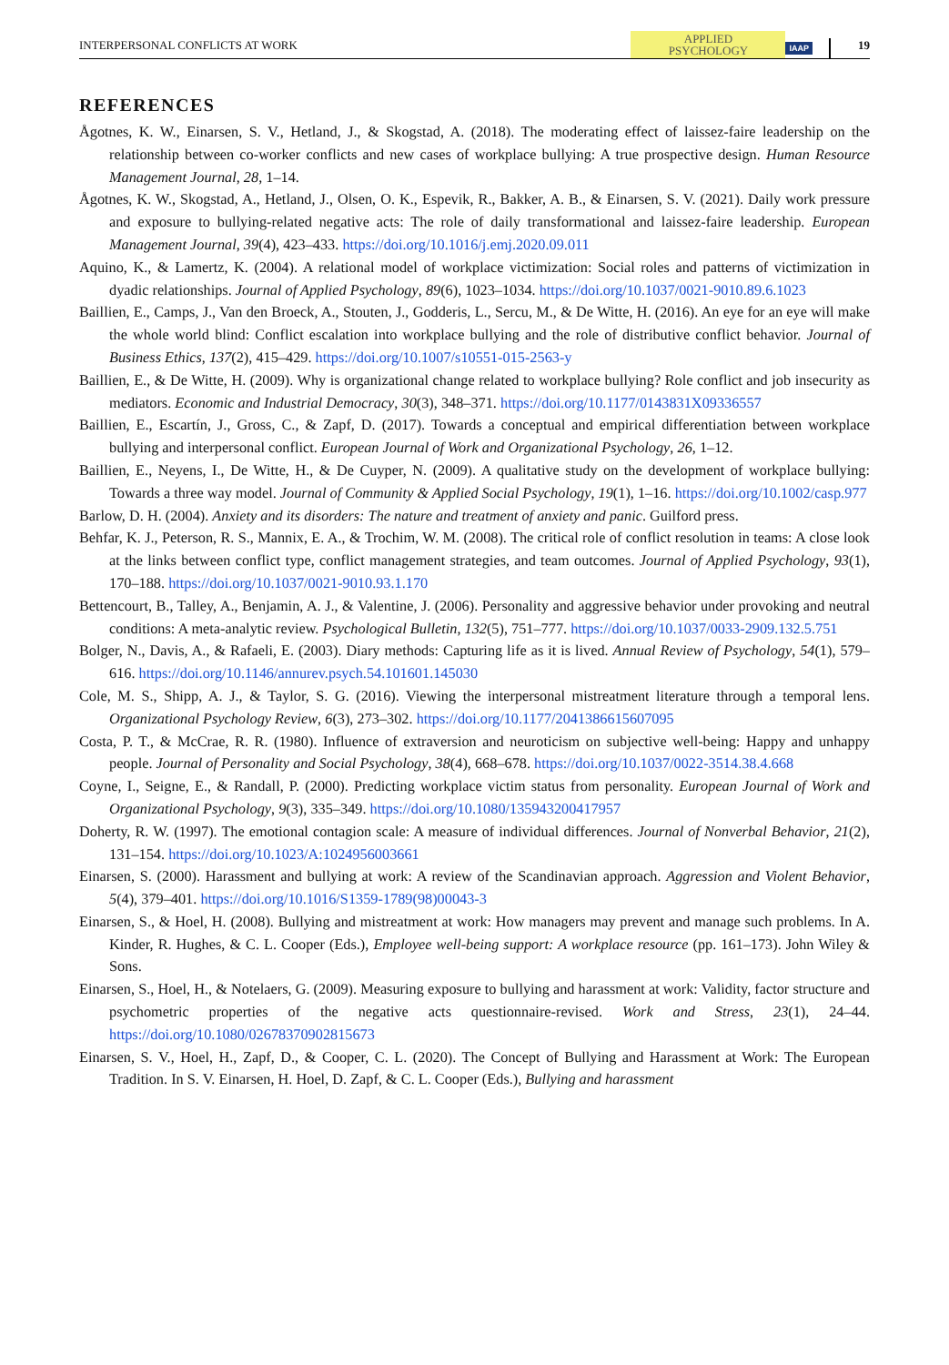INTERPERSONAL CONFLICTS AT WORK
APPLIED
PSYCHOLOGY
IAAP
19
REFERENCES
Ågotnes, K. W., Einarsen, S. V., Hetland, J., & Skogstad, A. (2018). The moderating effect of laissez-faire leadership on the relationship between co-worker conflicts and new cases of workplace bullying: A true prospective design. Human Resource Management Journal, 28, 1–14.
Ågotnes, K. W., Skogstad, A., Hetland, J., Olsen, O. K., Espevik, R., Bakker, A. B., & Einarsen, S. V. (2021). Daily work pressure and exposure to bullying-related negative acts: The role of daily transformational and laissez-faire leadership. European Management Journal, 39(4), 423–433. https://doi.org/10.1016/j.emj.2020.09.011
Aquino, K., & Lamertz, K. (2004). A relational model of workplace victimization: Social roles and patterns of victimization in dyadic relationships. Journal of Applied Psychology, 89(6), 1023–1034. https://doi.org/10.1037/0021-9010.89.6.1023
Baillien, E., Camps, J., Van den Broeck, A., Stouten, J., Godderis, L., Sercu, M., & De Witte, H. (2016). An eye for an eye will make the whole world blind: Conflict escalation into workplace bullying and the role of distributive conflict behavior. Journal of Business Ethics, 137(2), 415–429. https://doi.org/10.1007/s10551-015-2563-y
Baillien, E., & De Witte, H. (2009). Why is organizational change related to workplace bullying? Role conflict and job insecurity as mediators. Economic and Industrial Democracy, 30(3), 348–371. https://doi.org/10.1177/0143831X09336557
Baillien, E., Escartín, J., Gross, C., & Zapf, D. (2017). Towards a conceptual and empirical differentiation between workplace bullying and interpersonal conflict. European Journal of Work and Organizational Psychology, 26, 1–12.
Baillien, E., Neyens, I., De Witte, H., & De Cuyper, N. (2009). A qualitative study on the development of workplace bullying: Towards a three way model. Journal of Community & Applied Social Psychology, 19(1), 1–16. https://doi.org/10.1002/casp.977
Barlow, D. H. (2004). Anxiety and its disorders: The nature and treatment of anxiety and panic. Guilford press.
Behfar, K. J., Peterson, R. S., Mannix, E. A., & Trochim, W. M. (2008). The critical role of conflict resolution in teams: A close look at the links between conflict type, conflict management strategies, and team outcomes. Journal of Applied Psychology, 93(1), 170–188. https://doi.org/10.1037/0021-9010.93.1.170
Bettencourt, B., Talley, A., Benjamin, A. J., & Valentine, J. (2006). Personality and aggressive behavior under provoking and neutral conditions: A meta-analytic review. Psychological Bulletin, 132(5), 751–777. https://doi.org/10.1037/0033-2909.132.5.751
Bolger, N., Davis, A., & Rafaeli, E. (2003). Diary methods: Capturing life as it is lived. Annual Review of Psychology, 54(1), 579–616. https://doi.org/10.1146/annurev.psych.54.101601.145030
Cole, M. S., Shipp, A. J., & Taylor, S. G. (2016). Viewing the interpersonal mistreatment literature through a temporal lens. Organizational Psychology Review, 6(3), 273–302. https://doi.org/10.1177/2041386615607095
Costa, P. T., & McCrae, R. R. (1980). Influence of extraversion and neuroticism on subjective well-being: Happy and unhappy people. Journal of Personality and Social Psychology, 38(4), 668–678. https://doi.org/10.1037/0022-3514.38.4.668
Coyne, I., Seigne, E., & Randall, P. (2000). Predicting workplace victim status from personality. European Journal of Work and Organizational Psychology, 9(3), 335–349. https://doi.org/10.1080/135943200417957
Doherty, R. W. (1997). The emotional contagion scale: A measure of individual differences. Journal of Nonverbal Behavior, 21(2), 131–154. https://doi.org/10.1023/A:1024956003661
Einarsen, S. (2000). Harassment and bullying at work: A review of the Scandinavian approach. Aggression and Violent Behavior, 5(4), 379–401. https://doi.org/10.1016/S1359-1789(98)00043-3
Einarsen, S., & Hoel, H. (2008). Bullying and mistreatment at work: How managers may prevent and manage such problems. In A. Kinder, R. Hughes, & C. L. Cooper (Eds.), Employee well-being support: A workplace resource (pp. 161–173). John Wiley & Sons.
Einarsen, S., Hoel, H., & Notelaers, G. (2009). Measuring exposure to bullying and harassment at work: Validity, factor structure and psychometric properties of the negative acts questionnaire-revised. Work and Stress, 23(1), 24–44. https://doi.org/10.1080/02678370902815673
Einarsen, S. V., Hoel, H., Zapf, D., & Cooper, C. L. (2020). The Concept of Bullying and Harassment at Work: The European Tradition. In S. V. Einarsen, H. Hoel, D. Zapf, & C. L. Cooper (Eds.), Bullying and harassment